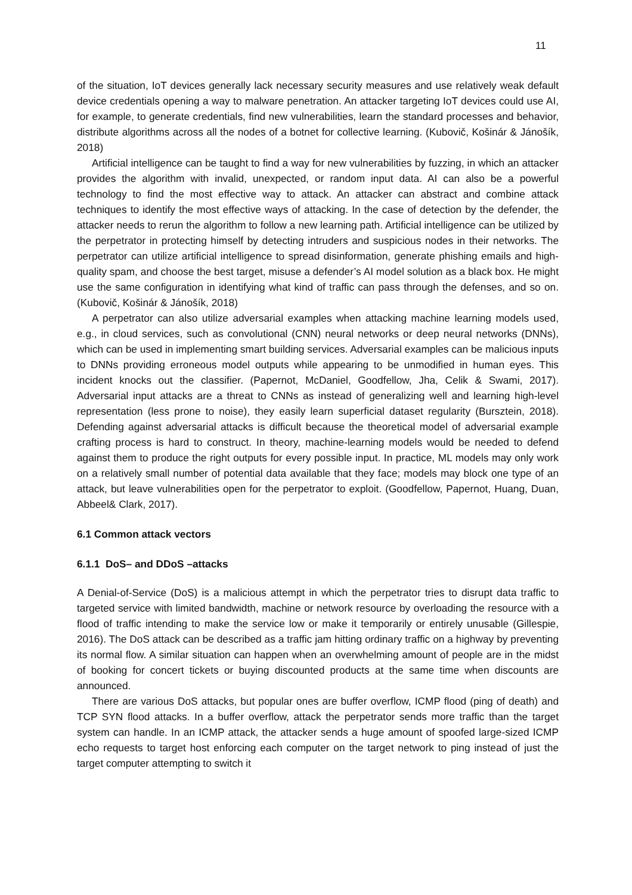11
of the situation, IoT devices generally lack necessary security measures and use relatively weak default device credentials opening a way to malware penetration. An attacker targeting IoT devices could use AI, for example, to generate credentials, find new vulnerabilities, learn the standard processes and behavior, distribute algorithms across all the nodes of a botnet for collective learning. (Kubovič, Košinár & Jánošík, 2018)
Artificial intelligence can be taught to find a way for new vulnerabilities by fuzzing, in which an attacker provides the algorithm with invalid, unexpected, or random input data. AI can also be a powerful technology to find the most effective way to attack. An attacker can abstract and combine attack techniques to identify the most effective ways of attacking. In the case of detection by the defender, the attacker needs to rerun the algorithm to follow a new learning path. Artificial intelligence can be utilized by the perpetrator in protecting himself by detecting intruders and suspicious nodes in their networks. The perpetrator can utilize artificial intelligence to spread disinformation, generate phishing emails and high-quality spam, and choose the best target, misuse a defender’s AI model solution as a black box. He might use the same configuration in identifying what kind of traffic can pass through the defenses, and so on. (Kubovič, Košinár & Jánošík, 2018)
A perpetrator can also utilize adversarial examples when attacking machine learning models used, e.g., in cloud services, such as convolutional (CNN) neural networks or deep neural networks (DNNs), which can be used in implementing smart building services. Adversarial examples can be malicious inputs to DNNs providing erroneous model outputs while appearing to be unmodified in human eyes. This incident knocks out the classifier. (Papernot, McDaniel, Goodfellow, Jha, Celik & Swami, 2017). Adversarial input attacks are a threat to CNNs as instead of generalizing well and learning high-level representation (less prone to noise), they easily learn superficial dataset regularity (Bursztein, 2018). Defending against adversarial attacks is difficult because the theoretical model of adversarial example crafting process is hard to construct. In theory, machine-learning models would be needed to defend against them to produce the right outputs for every possible input. In practice, ML models may only work on a relatively small number of potential data available that they face; models may block one type of an attack, but leave vulnerabilities open for the perpetrator to exploit. (Goodfellow, Papernot, Huang, Duan, Abbeel& Clark, 2017).
6.1 Common attack vectors
6.1.1 DoS– and DDoS –attacks
A Denial-of-Service (DoS) is a malicious attempt in which the perpetrator tries to disrupt data traffic to targeted service with limited bandwidth, machine or network resource by overloading the resource with a flood of traffic intending to make the service low or make it temporarily or entirely unusable (Gillespie, 2016). The DoS attack can be described as a traffic jam hitting ordinary traffic on a highway by preventing its normal flow. A similar situation can happen when an overwhelming amount of people are in the midst of booking for concert tickets or buying discounted products at the same time when discounts are announced.
There are various DoS attacks, but popular ones are buffer overflow, ICMP flood (ping of death) and TCP SYN flood attacks. In a buffer overflow, attack the perpetrator sends more traffic than the target system can handle. In an ICMP attack, the attacker sends a huge amount of spoofed large-sized ICMP echo requests to target host enforcing each computer on the target network to ping instead of just the target computer attempting to switch it